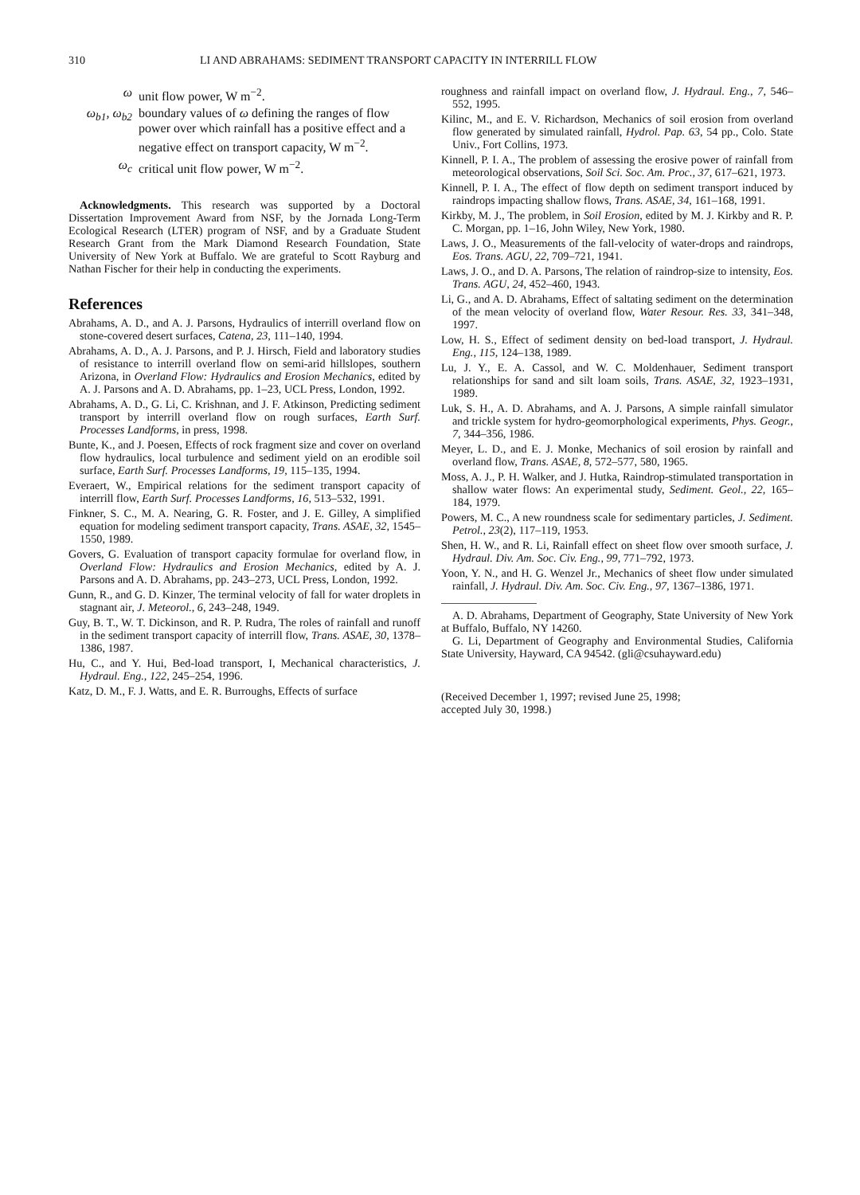310 LI AND ABRAHAMS: SEDIMENT TRANSPORT CAPACITY IN INTERRILL FLOW
ω unit flow power, W m<sup>−2</sup>.
ω<sub>b1</sub>, ω<sub>b2</sub> boundary values of ω defining the ranges of flow power over which rainfall has a positive effect and a negative effect on transport capacity, W m<sup>−2</sup>.
ω<sub>c</sub> critical unit flow power, W m<sup>−2</sup>.
Acknowledgments. This research was supported by a Doctoral Dissertation Improvement Award from NSF, by the Jornada Long-Term Ecological Research (LTER) program of NSF, and by a Graduate Student Research Grant from the Mark Diamond Research Foundation, State University of New York at Buffalo. We are grateful to Scott Rayburg and Nathan Fischer for their help in conducting the experiments.
References
Abrahams, A. D., and A. J. Parsons, Hydraulics of interrill overland flow on stone-covered desert surfaces, Catena, 23, 111–140, 1994.
Abrahams, A. D., A. J. Parsons, and P. J. Hirsch, Field and laboratory studies of resistance to interrill overland flow on semi-arid hillslopes, southern Arizona, in Overland Flow: Hydraulics and Erosion Mechanics, edited by A. J. Parsons and A. D. Abrahams, pp. 1–23, UCL Press, London, 1992.
Abrahams, A. D., G. Li, C. Krishnan, and J. F. Atkinson, Predicting sediment transport by interrill overland flow on rough surfaces, Earth Surf. Processes Landforms, in press, 1998.
Bunte, K., and J. Poesen, Effects of rock fragment size and cover on overland flow hydraulics, local turbulence and sediment yield on an erodible soil surface, Earth Surf. Processes Landforms, 19, 115–135, 1994.
Everaert, W., Empirical relations for the sediment transport capacity of interrill flow, Earth Surf. Processes Landforms, 16, 513–532, 1991.
Finkner, S. C., M. A. Nearing, G. R. Foster, and J. E. Gilley, A simplified equation for modeling sediment transport capacity, Trans. ASAE, 32, 1545–1550, 1989.
Govers, G. Evaluation of transport capacity formulae for overland flow, in Overland Flow: Hydraulics and Erosion Mechanics, edited by A. J. Parsons and A. D. Abrahams, pp. 243–273, UCL Press, London, 1992.
Gunn, R., and G. D. Kinzer, The terminal velocity of fall for water droplets in stagnant air, J. Meteorol., 6, 243–248, 1949.
Guy, B. T., W. T. Dickinson, and R. P. Rudra, The roles of rainfall and runoff in the sediment transport capacity of interrill flow, Trans. ASAE, 30, 1378–1386, 1987.
Hu, C., and Y. Hui, Bed-load transport, I, Mechanical characteristics, J. Hydraul. Eng., 122, 245–254, 1996.
Katz, D. M., F. J. Watts, and E. R. Burroughs, Effects of surface
roughness and rainfall impact on overland flow, J. Hydraul. Eng., 7, 546–552, 1995.
Kilinc, M., and E. V. Richardson, Mechanics of soil erosion from overland flow generated by simulated rainfall, Hydrol. Pap. 63, 54 pp., Colo. State Univ., Fort Collins, 1973.
Kinnell, P. I. A., The problem of assessing the erosive power of rainfall from meteorological observations, Soil Sci. Soc. Am. Proc., 37, 617–621, 1973.
Kinnell, P. I. A., The effect of flow depth on sediment transport induced by raindrops impacting shallow flows, Trans. ASAE, 34, 161–168, 1991.
Kirkby, M. J., The problem, in Soil Erosion, edited by M. J. Kirkby and R. P. C. Morgan, pp. 1–16, John Wiley, New York, 1980.
Laws, J. O., Measurements of the fall-velocity of water-drops and raindrops, Eos. Trans. AGU, 22, 709–721, 1941.
Laws, J. O., and D. A. Parsons, The relation of raindrop-size to intensity, Eos. Trans. AGU, 24, 452–460, 1943.
Li, G., and A. D. Abrahams, Effect of saltating sediment on the determination of the mean velocity of overland flow, Water Resour. Res. 33, 341–348, 1997.
Low, H. S., Effect of sediment density on bed-load transport, J. Hydraul. Eng., 115, 124–138, 1989.
Lu, J. Y., E. A. Cassol, and W. C. Moldenhauer, Sediment transport relationships for sand and silt loam soils, Trans. ASAE, 32, 1923–1931, 1989.
Luk, S. H., A. D. Abrahams, and A. J. Parsons, A simple rainfall simulator and trickle system for hydro-geomorphological experiments, Phys. Geogr., 7, 344–356, 1986.
Meyer, L. D., and E. J. Monke, Mechanics of soil erosion by rainfall and overland flow, Trans. ASAE, 8, 572–577, 580, 1965.
Moss, A. J., P. H. Walker, and J. Hutka, Raindrop-stimulated transportation in shallow water flows: An experimental study, Sediment. Geol., 22, 165–184, 1979.
Powers, M. C., A new roundness scale for sedimentary particles, J. Sediment. Petrol., 23(2), 117–119, 1953.
Shen, H. W., and R. Li, Rainfall effect on sheet flow over smooth surface, J. Hydraul. Div. Am. Soc. Civ. Eng., 99, 771–792, 1973.
Yoon, Y. N., and H. G. Wenzel Jr., Mechanics of sheet flow under simulated rainfall, J. Hydraul. Div. Am. Soc. Civ. Eng., 97, 1367–1386, 1971.
A. D. Abrahams, Department of Geography, State University of New York at Buffalo, Buffalo, NY 14260.
G. Li, Department of Geography and Environmental Studies, California State University, Hayward, CA 94542. (gli@csuhayward.edu)
(Received December 1, 1997; revised June 25, 1998;
accepted July 30, 1998.)